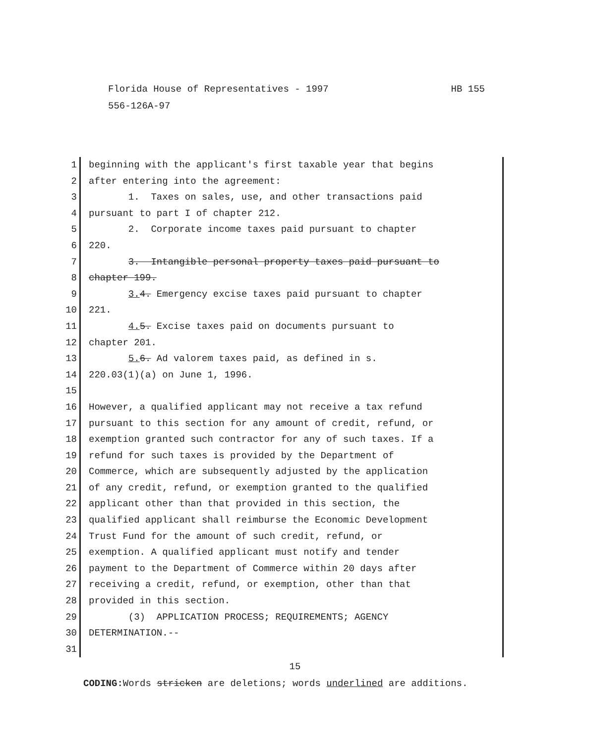HB 155 Florida House of Representatives - 1997
556-126A-97
1 beginning with the applicant's first taxable year that begins
2 after entering into the agreement:
3 1. Taxes on sales, use, and other transactions paid
4 pursuant to part I of chapter 212.
5 2. Corporate income taxes paid pursuant to chapter
6 220.
7 3. Intangible personal property taxes paid pursuant to
8 chapter 199.
9 3. 4. Emergency excise taxes paid pursuant to chapter
10 221.
11 4. 5. Excise taxes paid on documents pursuant to
12 chapter 201.
13 5. 6. Ad valorem taxes paid, as defined in s.
14 220.03(1)(a) on June 1, 1996.
15
16 However, a qualified applicant may not receive a tax refund
17 pursuant to this section for any amount of credit, refund, or
18 exemption granted such contractor for any of such taxes. If a
19 refund for such taxes is provided by the Department of
20 Commerce, which are subsequently adjusted by the application
21 of any credit, refund, or exemption granted to the qualified
22 applicant other than that provided in this section, the
23 qualified applicant shall reimburse the Economic Development
24 Trust Fund for the amount of such credit, refund, or
25 exemption. A qualified applicant must notify and tender
26 payment to the Department of Commerce within 20 days after
27 receiving a credit, refund, or exemption, other than that
28 provided in this section.
29 (3) APPLICATION PROCESS; REQUIREMENTS; AGENCY
30 DETERMINATION.--
31
15
CODING: Words stricken are deletions; words underlined are additions.